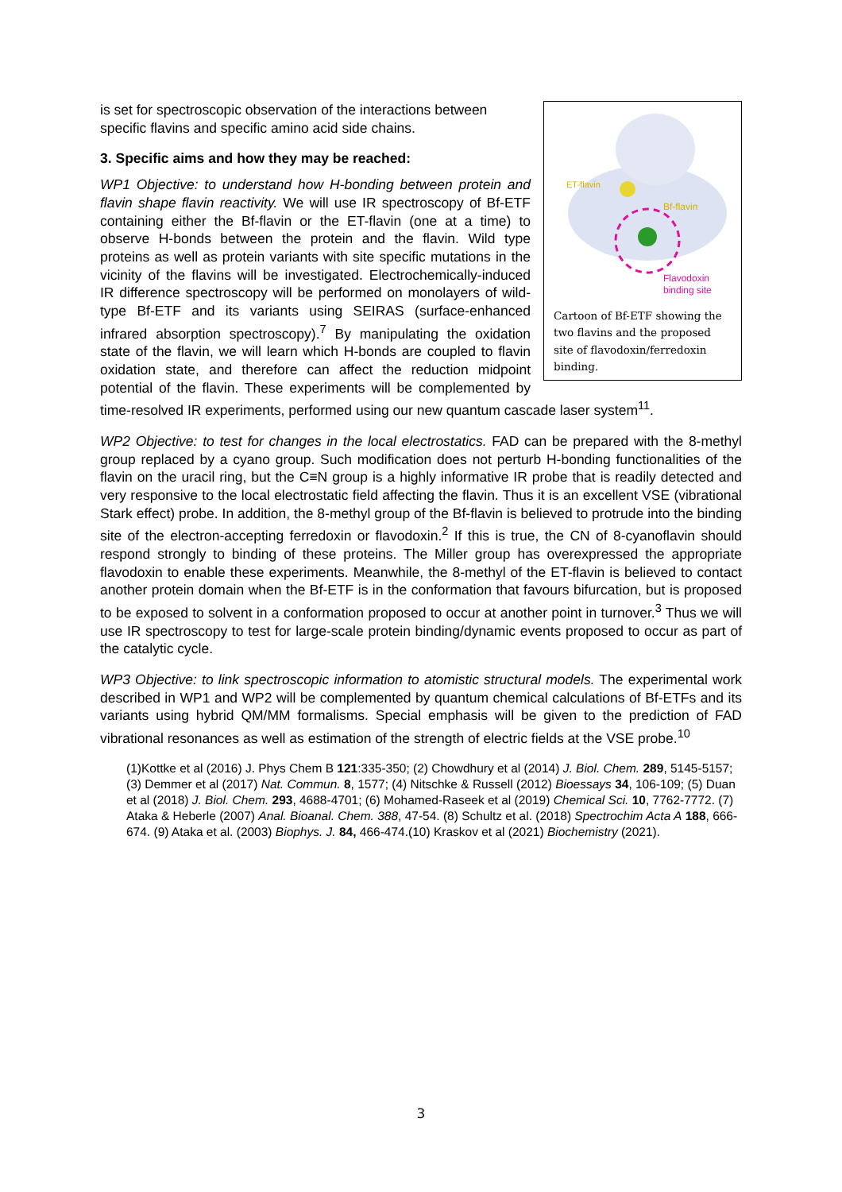ET-flavin
Bf-flavin
Flavodoxin
binding site
Cartoon of Bf-ETF showing the two flavins and the proposed site of flavodoxin/ferredoxin binding.
is set for spectroscopic observation of the interactions between specific flavins and specific amino acid side chains.
3. Specific aims and how they may be reached:
WP1 Objective: to understand how H-bonding between protein and flavin shape flavin reactivity. We will use IR spectroscopy of Bf-ETF containing either the Bf-flavin or the ET-flavin (one at a time) to observe H-bonds between the protein and the flavin. Wild type proteins as well as protein variants with site specific mutations in the vicinity of the flavins will be investigated. Electrochemically-induced IR difference spectroscopy will be performed on monolayers of wild-type Bf-ETF and its variants using SEIRAS (surface-enhanced infrared absorption spectroscopy).<sup>7</sup> By manipulating the oxidation state of the flavin, we will learn which H-bonds are coupled to flavin oxidation state, and therefore can affect the reduction midpoint potential of the flavin. These experiments will be complemented by time-resolved IR experiments, performed using our new quantum cascade laser system<sup>11</sup>.
WP2 Objective: to test for changes in the local electrostatics. FAD can be prepared with the 8-methyl group replaced by a cyano group. Such modification does not perturb H-bonding functionalities of the flavin on the uracil ring, but the C≡N group is a highly informative IR probe that is readily detected and very responsive to the local electrostatic field affecting the flavin. Thus it is an excellent VSE (vibrational Stark effect) probe. In addition, the 8-methyl group of the Bf-flavin is believed to protrude into the binding site of the electron-accepting ferredoxin or flavodoxin.<sup>2</sup> If this is true, the CN of 8-cyanoflavin should respond strongly to binding of these proteins. The Miller group has overexpressed the appropriate flavodoxin to enable these experiments. Meanwhile, the 8-methyl of the ET-flavin is believed to contact another protein domain when the Bf-ETF is in the conformation that favours bifurcation, but is proposed to be exposed to solvent in a conformation proposed to occur at another point in turnover.<sup>3</sup> Thus we will use IR spectroscopy to test for large-scale protein binding/dynamic events proposed to occur as part of the catalytic cycle.
WP3 Objective: to link spectroscopic information to atomistic structural models. The experimental work described in WP1 and WP2 will be complemented by quantum chemical calculations of Bf-ETFs and its variants using hybrid QM/MM formalisms. Special emphasis will be given to the prediction of FAD vibrational resonances as well as estimation of the strength of electric fields at the VSE probe.<sup>10</sup>
(1)Kottke et al (2016) J. Phys Chem B 121:335-350; (2) Chowdhury et al (2014) J. Biol. Chem. 289, 5145-5157; (3) Demmer et al (2017) Nat. Commun. 8, 1577; (4) Nitschke & Russell (2012) Bioessays 34, 106-109; (5) Duan et al (2018) J. Biol. Chem. 293, 4688-4701; (6) Mohamed-Raseek et al (2019) Chemical Sci. 10, 7762-7772. (7) Ataka & Heberle (2007) Anal. Bioanal. Chem. 388, 47-54. (8) Schultz et al. (2018) Spectrochim Acta A 188, 666-674. (9) Ataka et al. (2003) Biophys. J. 84, 466-474.(10) Kraskov et al (2021) Biochemistry (2021).
3